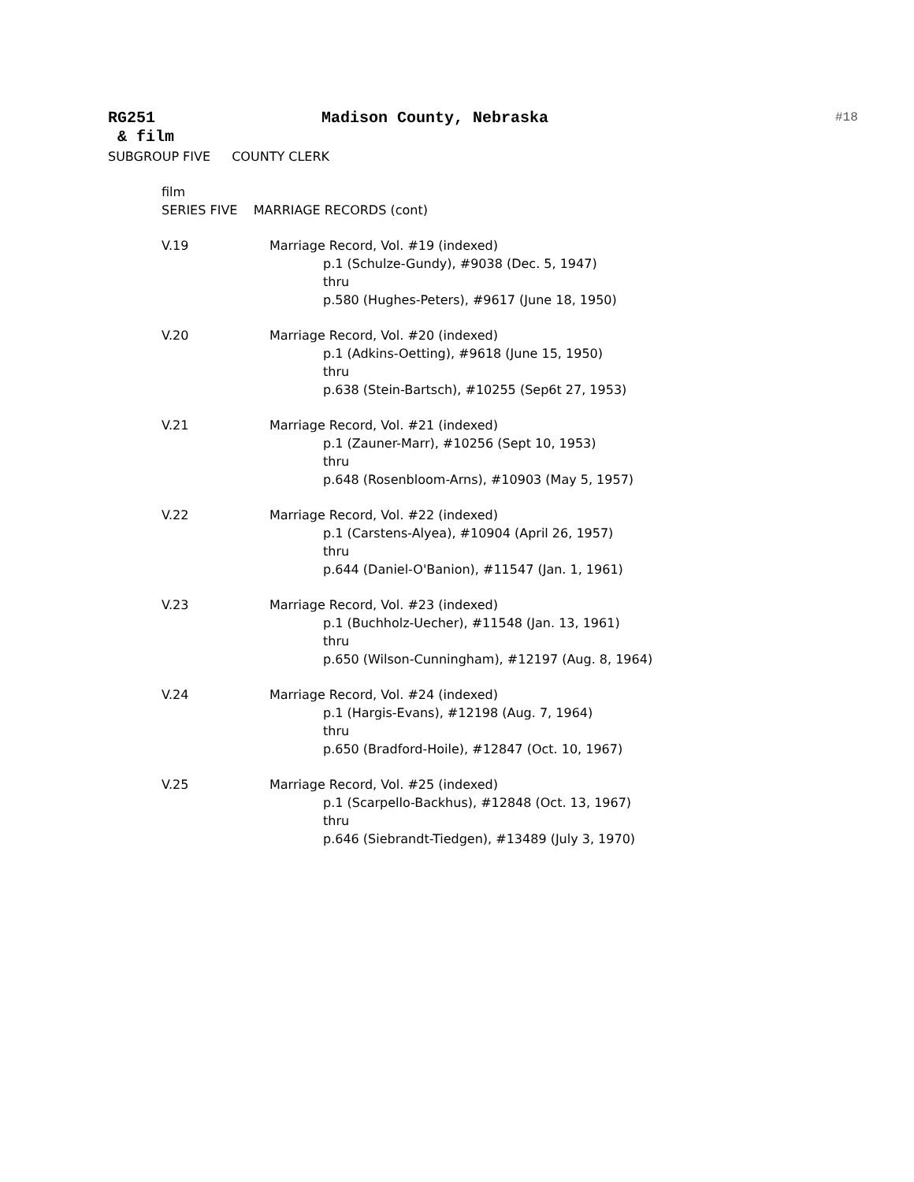RG251 Madison County, Nebraska #18
& film
SUBGROUP FIVE COUNTY CLERK
film
SERIES FIVE MARRIAGE RECORDS (cont)
V.19 Marriage Record, Vol. #19 (indexed)
p.1 (Schulze-Gundy), #9038 (Dec. 5, 1947)
thru
p.580 (Hughes-Peters), #9617 (June 18, 1950)
V.20 Marriage Record, Vol. #20 (indexed)
p.1 (Adkins-Oetting), #9618 (June 15, 1950)
thru
p.638 (Stein-Bartsch), #10255 (Sep6t 27, 1953)
V.21 Marriage Record, Vol. #21 (indexed)
p.1 (Zauner-Marr), #10256 (Sept 10, 1953)
thru
p.648 (Rosenbloom-Arns), #10903 (May 5, 1957)
V.22 Marriage Record, Vol. #22 (indexed)
p.1 (Carstens-Alyea), #10904 (April 26, 1957)
thru
p.644 (Daniel-O'Banion), #11547 (Jan. 1, 1961)
V.23 Marriage Record, Vol. #23 (indexed)
p.1 (Buchholz-Uecher), #11548 (Jan. 13, 1961)
thru
p.650 (Wilson-Cunningham), #12197 (Aug. 8, 1964)
V.24 Marriage Record, Vol. #24 (indexed)
p.1 (Hargis-Evans), #12198 (Aug. 7, 1964)
thru
p.650 (Bradford-Hoile), #12847 (Oct. 10, 1967)
V.25 Marriage Record, Vol. #25 (indexed)
p.1 (Scarpello-Backhus), #12848 (Oct. 13, 1967)
thru
p.646 (Siebrandt-Tiedgen), #13489 (July 3, 1970)